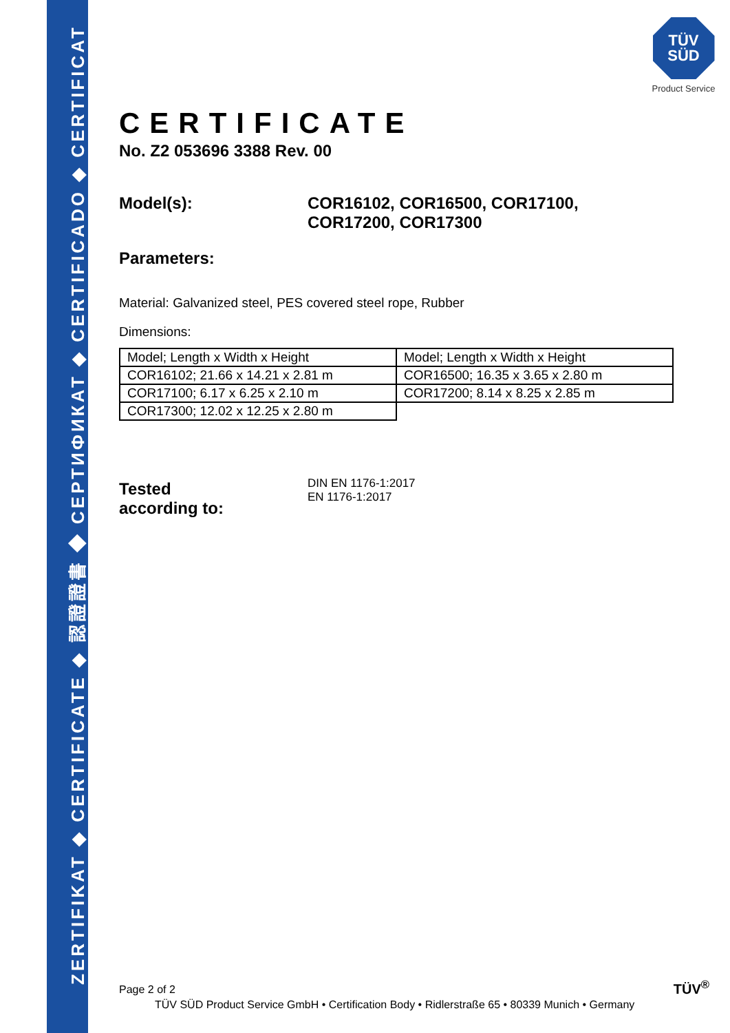ZERTIFIKAT ◆ CERTIFICATE ◆ 認證證書 ◆ СЕРТИФИКАТ ◆ CERTIFICADO ◆ CERTIFICAT
TÜV
SÜD
Product Service
CERTIFICATE
No. Z2 053696 3388 Rev. 00
Model(s): COR16102, COR16500, COR17100,
COR17200, COR17300
Parameters:
Material: Galvanized steel, PES covered steel rope, Rubber
Dimensions:
| Model; Length x Width x Height | Model; Length x Width x Height |
| COR16102; 21.66 x 14.21 x 2.81 m | COR16500; 16.35 x 3.65 x 2.80 m |
| COR17100; 6.17 x 6.25 x 2.10 m | COR17200; 8.14 x 8.25 x 2.85 m |
| COR17300; 12.02 x 12.25 x 2.80 m | |
Tested
according to:
DIN EN 1176-1:2017
EN 1176-1:2017
Page 2 of 2
TÜV SÜD Product Service GmbH • Certification Body • Ridlerstraße 65 • 80339 Munich • Germany
TÜV<sup>®</sup>